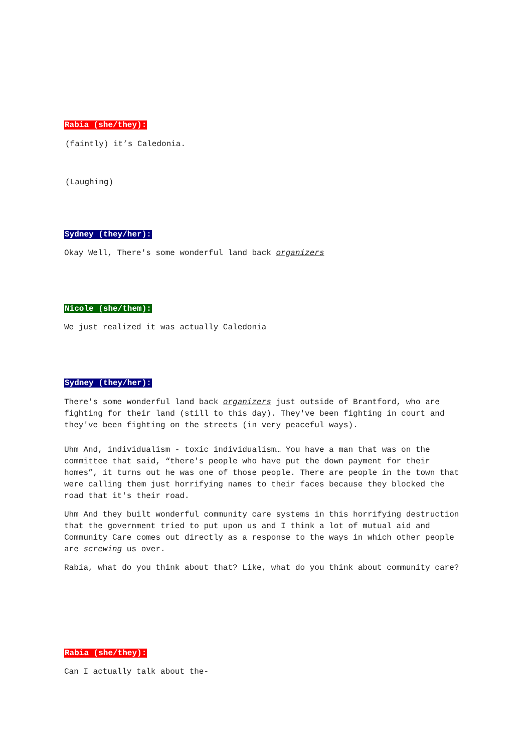Rabia (she/they):
(faintly) it’s Caledonia.
(Laughing)
Sydney (they/her):
Okay Well, There's some wonderful land back organizers
Nicole (she/them):
We just realized it was actually Caledonia
Sydney (they/her):
There's some wonderful land back organizers just outside of Brantford, who are fighting for their land (still to this day). They've been fighting in court and they've been fighting on the streets (in very peaceful ways).
Uhm And, individualism - toxic individualism… You have a man that was on the committee that said, “there's people who have put the down payment for their homes”, it turns out he was one of those people. There are people in the town that were calling them just horrifying names to their faces because they blocked the road that it's their road.
Uhm And they built wonderful community care systems in this horrifying destruction that the government tried to put upon us and I think a lot of mutual aid and Community Care comes out directly as a response to the ways in which other people are screwing us over.
Rabia, what do you think about that? Like, what do you think about community care?
Rabia (she/they):
Can I actually talk about the-